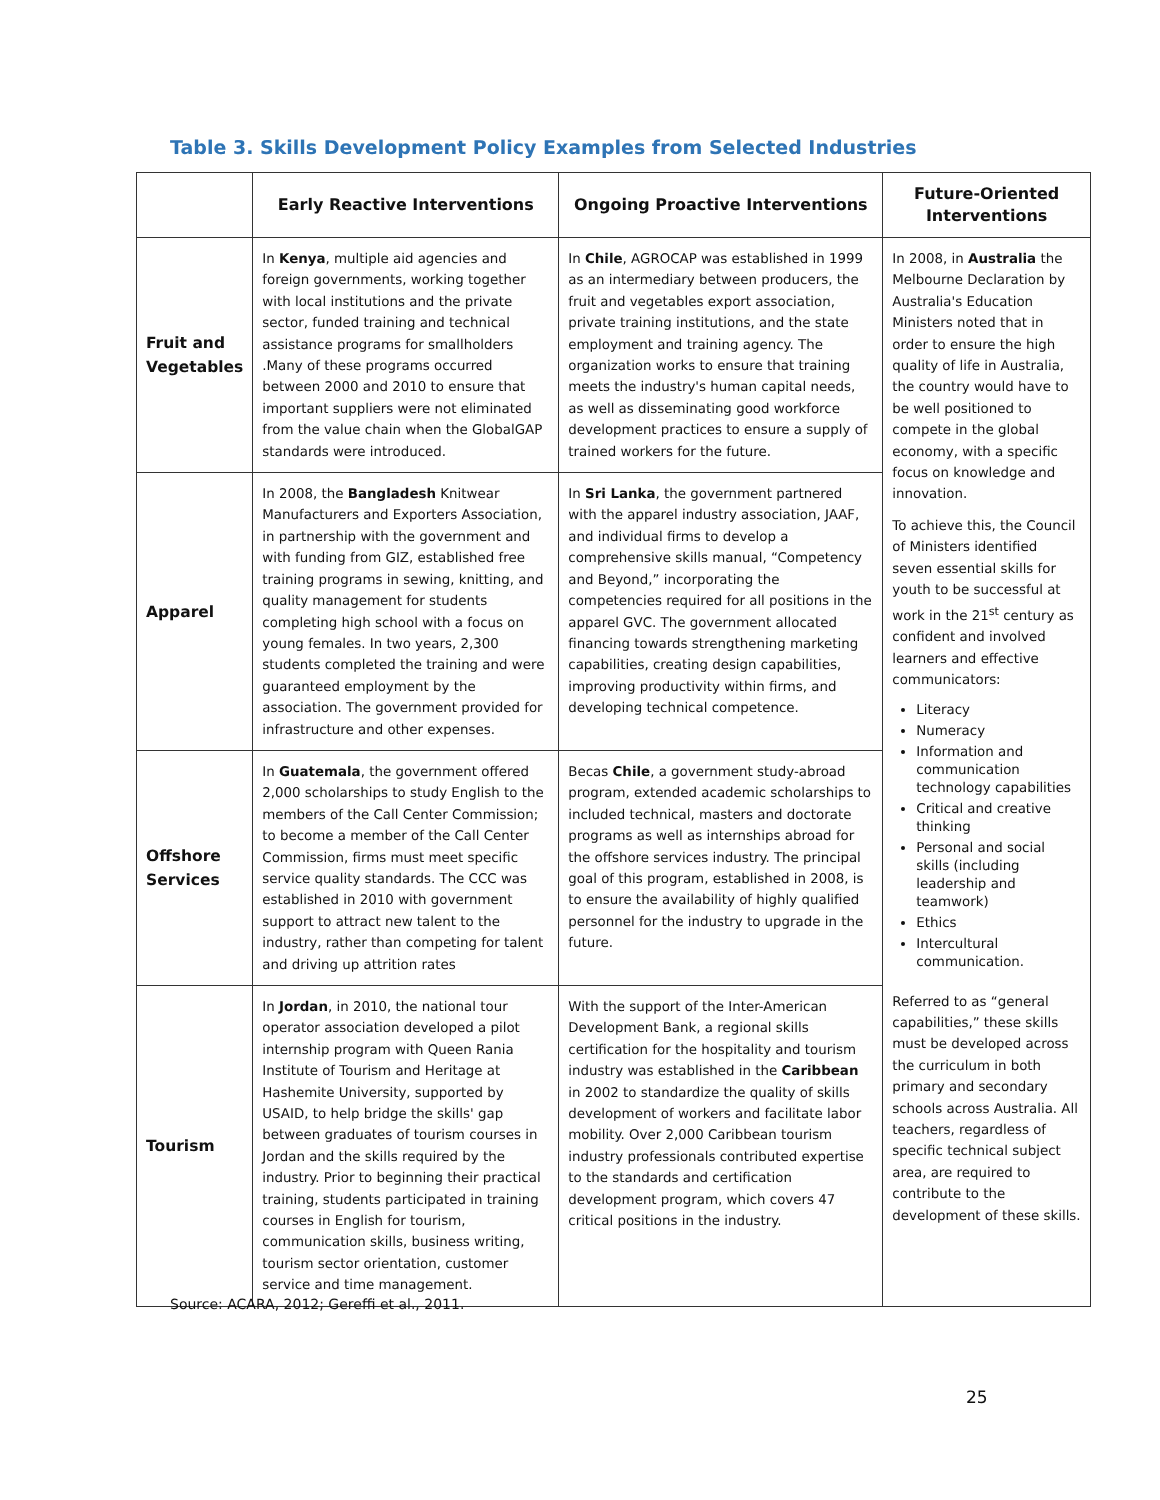Table 3. Skills Development Policy Examples from Selected Industries
| | Early Reactive Interventions | Ongoing Proactive Interventions | Future-Oriented Interventions |
| --- | --- | --- | --- |
| Fruit and Vegetables | In Kenya , multiple aid agencies and foreign governments, working together with local institutions and the private sector, funded training and technical assistance programs for smallholders .Many of these programs occurred between 2000 and 2010 to ensure that important suppliers were not eliminated from the value chain when the GlobalGAP standards were introduced. | In Chile , AGROCAP was established in 1999 as an intermediary between producers, the fruit and vegetables export association, private training institutions, and the state employment and training agency. The organization works to ensure that training meets the industry's human capital needs, as well as disseminating good workforce development practices to ensure a supply of trained workers for the future. | In 2008, in Australia the Melbourne Declaration by Australia's Education Ministers noted that in order to ensure the high quality of life in Australia, the country would have to be well positioned to compete in the global economy, with a specific focus on knowledge and innovation. To achieve this, the Council of Ministers identified seven essential skills for youth to be successful at work in the 21<sup>st</sup> century as confident and involved learners and effective communicators: Literacy Numeracy Information and communication technology capabilities Critical and creative thinking Personal and social skills (including leadership and teamwork) Ethics Intercultural communication. Referred to as “general capabilities,” these skills must be developed across the curriculum in both primary and secondary schools across Australia. All teachers, regardless of specific technical subject area, are required to contribute to the development of these skills. |
| Apparel | In 2008, the Bangladesh Knitwear Manufacturers and Exporters Association, in partnership with the government and with funding from GIZ, established free training programs in sewing, knitting, and quality management for students completing high school with a focus on young females. In two years, 2,300 students completed the training and were guaranteed employment by the association. The government provided for infrastructure and other expenses. | In Sri Lanka , the government partnered with the apparel industry association, JAAF, and individual firms to develop a comprehensive skills manual, “Competency and Beyond,” incorporating the competencies required for all positions in the apparel GVC. The government allocated financing towards strengthening marketing capabilities, creating design capabilities, improving productivity within firms, and developing technical competence. | |
| Offshore Services | In Guatemala , the government offered 2,000 scholarships to study English to the members of the Call Center Commission; to become a member of the Call Center Commission, firms must meet specific service quality standards. The CCC was established in 2010 with government support to attract new talent to the industry, rather than competing for talent and driving up attrition rates | Becas Chile , a government study-abroad program, extended academic scholarships to included technical, masters and doctorate programs as well as internships abroad for the offshore services industry. The principal goal of this program, established in 2008, is to ensure the availability of highly qualified personnel for the industry to upgrade in the future. | |
| Tourism | In Jordan , in 2010, the national tour operator association developed a pilot internship program with Queen Rania Institute of Tourism and Heritage at Hashemite University, supported by USAID, to help bridge the skills' gap between graduates of tourism courses in Jordan and the skills required by the industry. Prior to beginning their practical training, students participated in training courses in English for tourism, communication skills, business writing, tourism sector orientation, customer service and time management. | With the support of the Inter-American Development Bank, a regional skills certification for the hospitality and tourism industry was established in the Caribbean in 2002 to standardize the quality of skills development of workers and facilitate labor mobility. Over 2,000 Caribbean tourism industry professionals contributed expertise to the standards and certification development program, which covers 47 critical positions in the industry. | |
Source: ACARA, 2012; Gereffi et al., 2011.
25